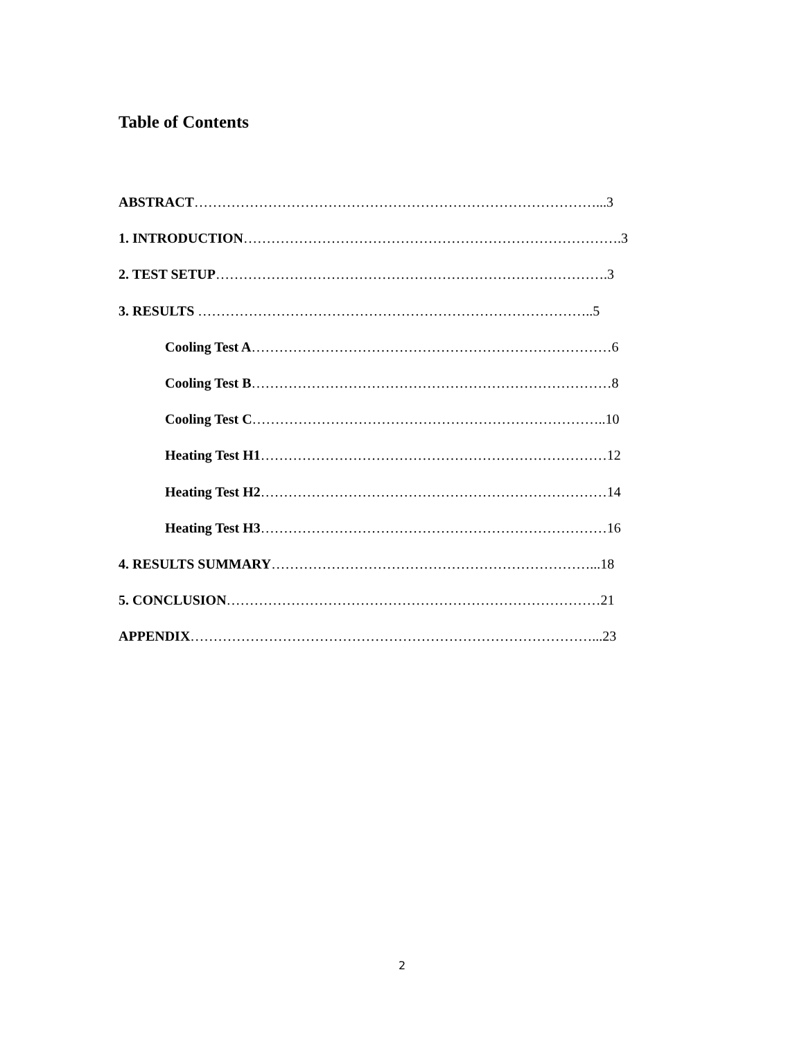Table of Contents
ABSTRACT……………………………………………………………………………...3
1. INTRODUCTION……………………………………………………………………….3
2. TEST SETUP………………………………………………………………………….3
3. RESULTS …………………………………………………………………………..5
Cooling Test A……………………………………………………………………6
Cooling Test B……………………………………………………………………8
Cooling Test C…………………………………………………………………..10
Heating Test H1…………………………………………………………………12
Heating Test H2…………………………………………………………………14
Heating Test H3…………………………………………………………………16
4. RESULTS SUMMARY……………………………………………………………...18
5. CONCLUSION………………………………………………………………………21
APPENDIX……………………………………………………………………………...23
2